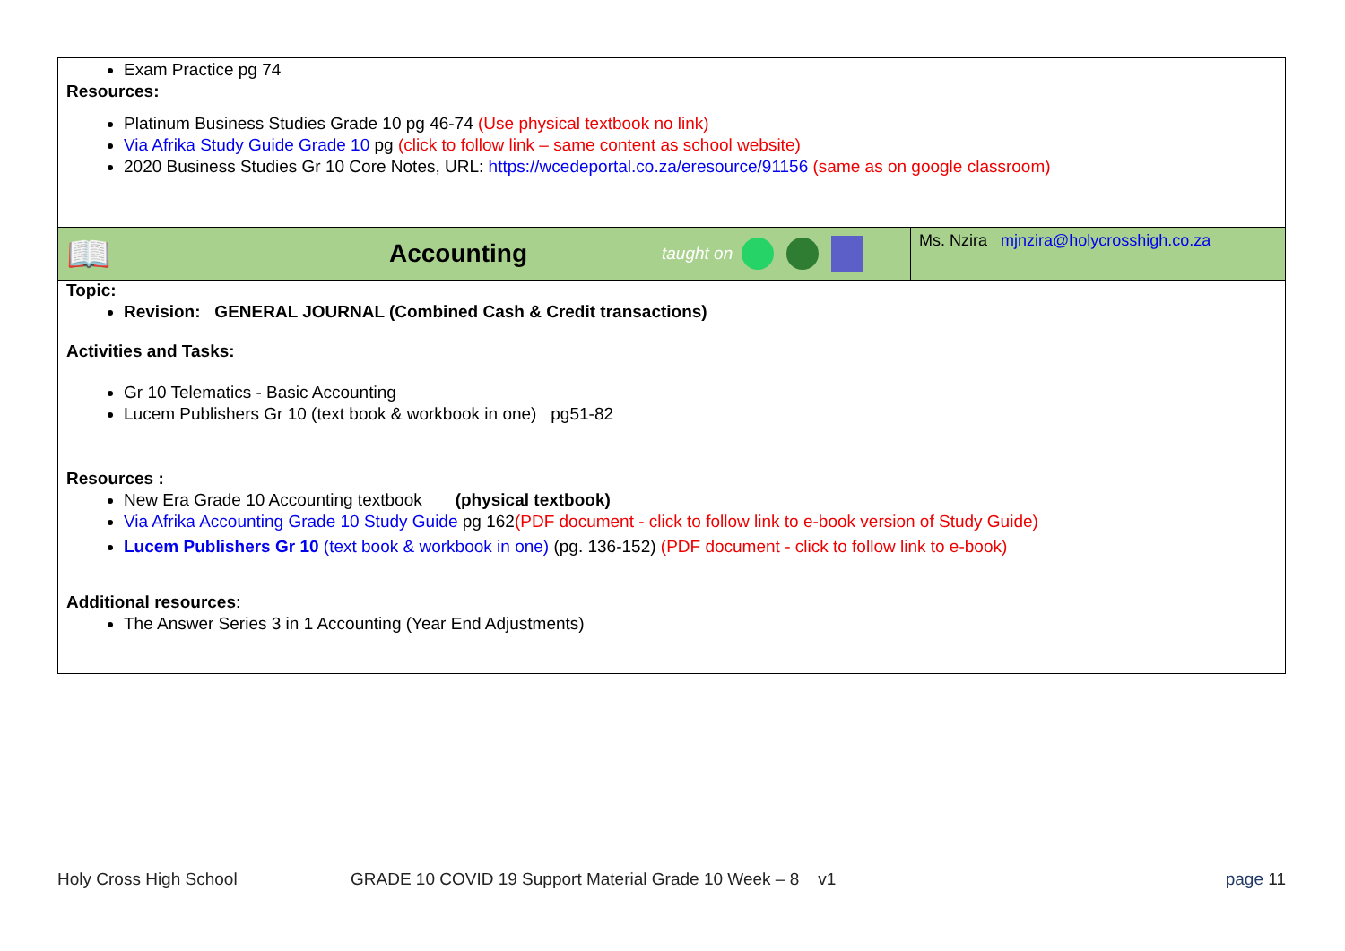| Exam Practice pg 74 Resources: Platinum Business Studies Grade 10 pg 46-74 (Use physical textbook no link) Via Afrika Study Guide Grade 10 pg (click to follow link – same content as school website) 2020 Business Studies Gr 10 Core Notes, URL: https://wcedeportal.co.za/eresource/91156 (same as on google classroom) | |
| 📖 Accounting taught on | Ms. Nzira mjnzira@holycrosshigh.co.za |
| Topic: Revision: GENERAL JOURNAL (Combined Cash & Credit transactions) Activities and Tasks: Gr 10 Telematics - Basic Accounting Lucem Publishers Gr 10 (text book & workbook in one) pg51-82 Resources : New Era Grade 10 Accounting textbook (physical textbook) Via Afrika Accounting Grade 10 Study Guide pg 162 (PDF document - click to follow link to e-book version of Study Guide) Lucem Publishers Gr 10 (text book & workbook in one) (pg. 136-152) (PDF document - click to follow link to e-book) Additional resources : The Answer Series 3 in 1 Accounting (Year End Adjustments) | |
Holy Cross High School GRADE 10 COVID 19 Support Material Grade 10 Week – 8 v1 page 11